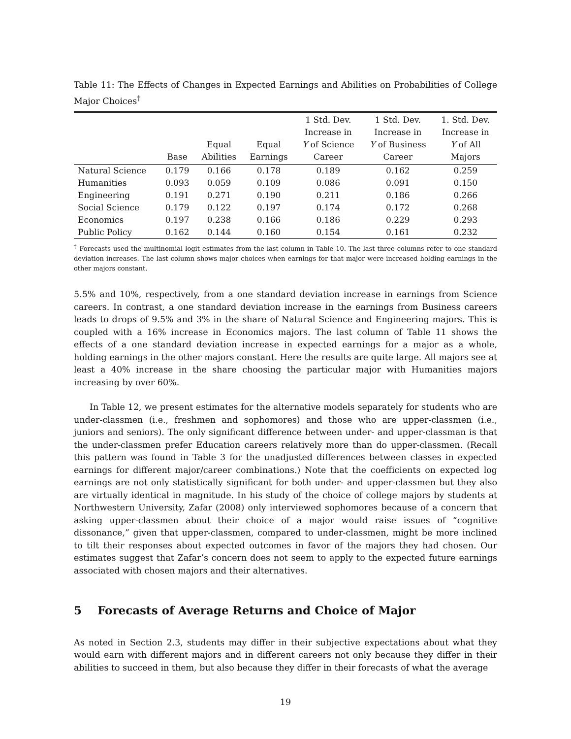Table 11: The Effects of Changes in Expected Earnings and Abilities on Probabilities of College Major Choices<sup>†</sup>
| | Base | Equal Abilities | Equal Earnings | 1 Std. Dev. Increase in Y of Science Career | 1 Std. Dev. Increase in Y of Business Career | 1. Std. Dev. Increase in Y of All Majors |
| --- | --- | --- | --- | --- | --- | --- |
| Natural Science | 0.179 | 0.166 | 0.178 | 0.189 | 0.162 | 0.259 |
| Humanities | 0.093 | 0.059 | 0.109 | 0.086 | 0.091 | 0.150 |
| Engineering | 0.191 | 0.271 | 0.190 | 0.211 | 0.186 | 0.266 |
| Social Science | 0.179 | 0.122 | 0.197 | 0.174 | 0.172 | 0.268 |
| Economics | 0.197 | 0.238 | 0.166 | 0.186 | 0.229 | 0.293 |
| Public Policy | 0.162 | 0.144 | 0.160 | 0.154 | 0.161 | 0.232 |
<sup>†</sup> Forecasts used the multinomial logit estimates from the last column in Table 10. The last three columns refer to one standard deviation increases. The last column shows major choices when earnings for that major were increased holding earnings in the other majors constant.
5.5% and 10%, respectively, from a one standard deviation increase in earnings from Science careers. In contrast, a one standard deviation increase in the earnings from Business careers leads to drops of 9.5% and 3% in the share of Natural Science and Engineering majors. This is coupled with a 16% increase in Economics majors. The last column of Table 11 shows the effects of a one standard deviation increase in expected earnings for a major as a whole, holding earnings in the other majors constant. Here the results are quite large. All majors see at least a 40% increase in the share choosing the particular major with Humanities majors increasing by over 60%.
In Table 12, we present estimates for the alternative models separately for students who are under-classmen (i.e., freshmen and sophomores) and those who are upper-classmen (i.e., juniors and seniors). The only significant difference between under- and upper-classman is that the under-classmen prefer Education careers relatively more than do upper-classmen. (Recall this pattern was found in Table 3 for the unadjusted differences between classes in expected earnings for different major/career combinations.) Note that the coefficients on expected log earnings are not only statistically significant for both under- and upper-classmen but they also are virtually identical in magnitude. In his study of the choice of college majors by students at Northwestern University, Zafar (2008) only interviewed sophomores because of a concern that asking upper-classmen about their choice of a major would raise issues of “cognitive dissonance,” given that upper-classmen, compared to under-classmen, might be more inclined to tilt their responses about expected outcomes in favor of the majors they had chosen. Our estimates suggest that Zafar’s concern does not seem to apply to the expected future earnings associated with chosen majors and their alternatives.
5 Forecasts of Average Returns and Choice of Major
As noted in Section 2.3, students may differ in their subjective expectations about what they would earn with different majors and in different careers not only because they differ in their abilities to succeed in them, but also because they differ in their forecasts of what the average
19